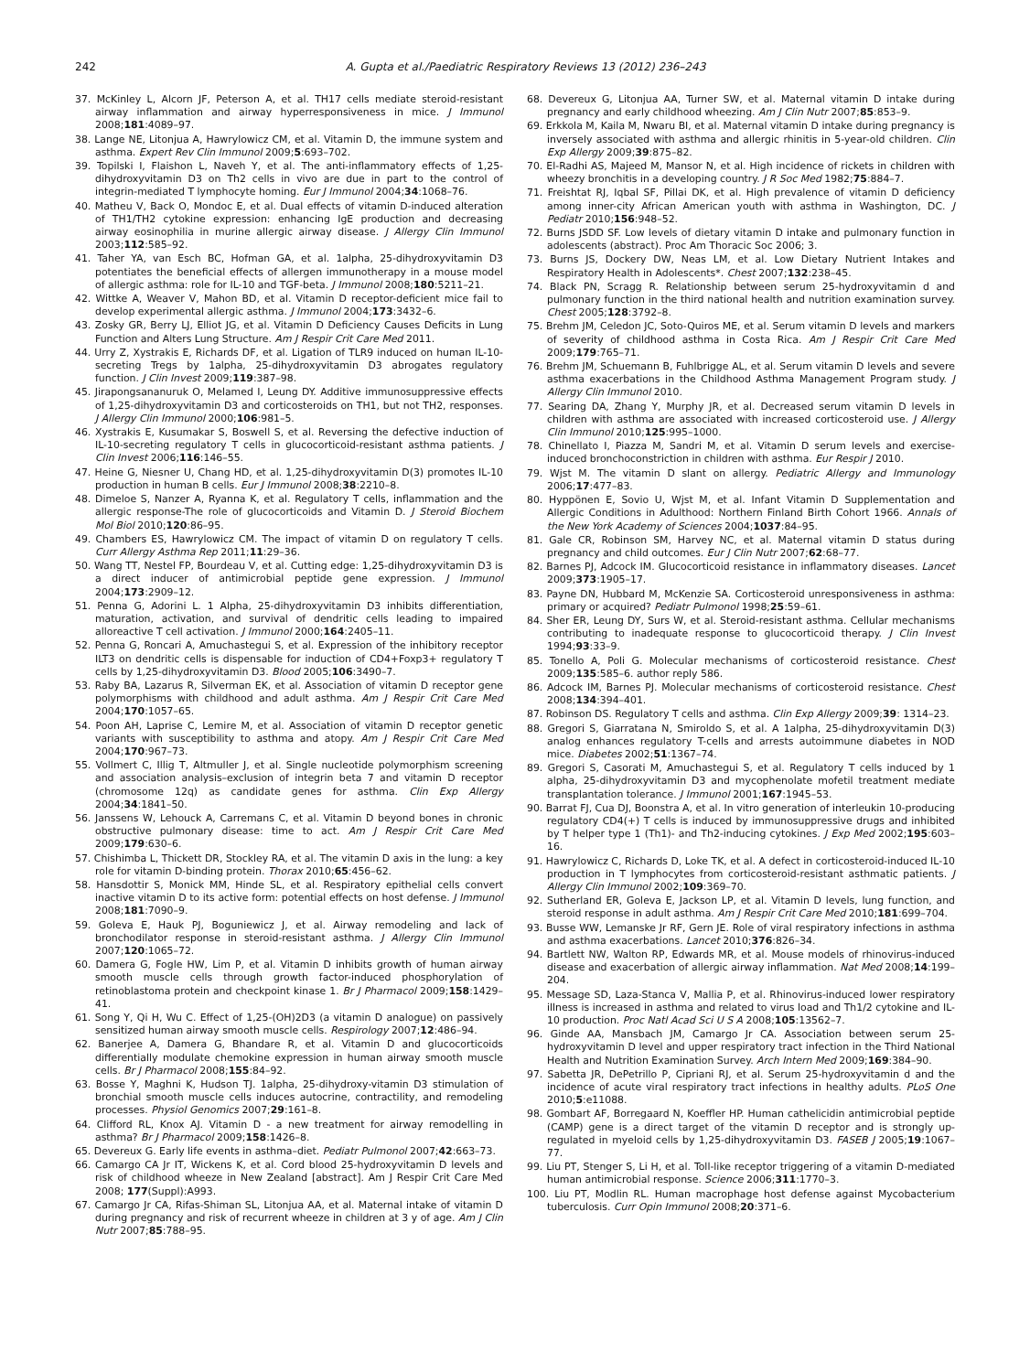242 A. Gupta et al./Paediatric Respiratory Reviews 13 (2012) 236–243
37. McKinley L, Alcorn JF, Peterson A, et al. TH17 cells mediate steroid-resistant airway inflammation and airway hyperresponsiveness in mice. J Immunol 2008;181:4089–97.
38. Lange NE, Litonjua A, Hawrylowicz CM, et al. Vitamin D, the immune system and asthma. Expert Rev Clin Immunol 2009;5:693–702.
39. Topilski I, Flaishon L, Naveh Y, et al. The anti-inflammatory effects of 1,25-dihydroxyvitamin D3 on Th2 cells in vivo are due in part to the control of integrin-mediated T lymphocyte homing. Eur J Immunol 2004;34:1068–76.
40. Matheu V, Back O, Mondoc E, et al. Dual effects of vitamin D-induced alteration of TH1/TH2 cytokine expression: enhancing IgE production and decreasing airway eosinophilia in murine allergic airway disease. J Allergy Clin Immunol 2003;112:585–92.
41. Taher YA, van Esch BC, Hofman GA, et al. 1alpha, 25-dihydroxyvitamin D3 potentiates the beneficial effects of allergen immunotherapy in a mouse model of allergic asthma: role for IL-10 and TGF-beta. J Immunol 2008;180:5211–21.
42. Wittke A, Weaver V, Mahon BD, et al. Vitamin D receptor-deficient mice fail to develop experimental allergic asthma. J Immunol 2004;173:3432–6.
43. Zosky GR, Berry LJ, Elliot JG, et al. Vitamin D Deficiency Causes Deficits in Lung Function and Alters Lung Structure. Am J Respir Crit Care Med 2011.
44. Urry Z, Xystrakis E, Richards DF, et al. Ligation of TLR9 induced on human IL-10-secreting Tregs by 1alpha, 25-dihydroxyvitamin D3 abrogates regulatory function. J Clin Invest 2009;119:387–98.
45. Jirapongsananuruk O, Melamed I, Leung DY. Additive immunosuppressive effects of 1,25-dihydroxyvitamin D3 and corticosteroids on TH1, but not TH2, responses. J Allergy Clin Immunol 2000;106:981–5.
46. Xystrakis E, Kusumakar S, Boswell S, et al. Reversing the defective induction of IL-10-secreting regulatory T cells in glucocorticoid-resistant asthma patients. J Clin Invest 2006;116:146–55.
47. Heine G, Niesner U, Chang HD, et al. 1,25-dihydroxyvitamin D(3) promotes IL-10 production in human B cells. Eur J Immunol 2008;38:2210–8.
48. Dimeloe S, Nanzer A, Ryanna K, et al. Regulatory T cells, inflammation and the allergic response-The role of glucocorticoids and Vitamin D. J Steroid Biochem Mol Biol 2010;120:86–95.
49. Chambers ES, Hawrylowicz CM. The impact of vitamin D on regulatory T cells. Curr Allergy Asthma Rep 2011;11:29–36.
50. Wang TT, Nestel FP, Bourdeau V, et al. Cutting edge: 1,25-dihydroxyvitamin D3 is a direct inducer of antimicrobial peptide gene expression. J Immunol 2004;173:2909–12.
51. Penna G, Adorini L. 1 Alpha, 25-dihydroxyvitamin D3 inhibits differentiation, maturation, activation, and survival of dendritic cells leading to impaired alloreactive T cell activation. J Immunol 2000;164:2405–11.
52. Penna G, Roncari A, Amuchastegui S, et al. Expression of the inhibitory receptor ILT3 on dendritic cells is dispensable for induction of CD4+Foxp3+ regulatory T cells by 1,25-dihydroxyvitamin D3. Blood 2005;106:3490–7.
53. Raby BA, Lazarus R, Silverman EK, et al. Association of vitamin D receptor gene polymorphisms with childhood and adult asthma. Am J Respir Crit Care Med 2004;170:1057–65.
54. Poon AH, Laprise C, Lemire M, et al. Association of vitamin D receptor genetic variants with susceptibility to asthma and atopy. Am J Respir Crit Care Med 2004;170:967–73.
55. Vollmert C, Illig T, Altmuller J, et al. Single nucleotide polymorphism screening and association analysis–exclusion of integrin beta 7 and vitamin D receptor (chromosome 12q) as candidate genes for asthma. Clin Exp Allergy 2004;34:1841–50.
56. Janssens W, Lehouck A, Carremans C, et al. Vitamin D beyond bones in chronic obstructive pulmonary disease: time to act. Am J Respir Crit Care Med 2009;179:630–6.
57. Chishimba L, Thickett DR, Stockley RA, et al. The vitamin D axis in the lung: a key role for vitamin D-binding protein. Thorax 2010;65:456–62.
58. Hansdottir S, Monick MM, Hinde SL, et al. Respiratory epithelial cells convert inactive vitamin D to its active form: potential effects on host defense. J Immunol 2008;181:7090–9.
59. Goleva E, Hauk PJ, Boguniewicz J, et al. Airway remodeling and lack of bronchodilator response in steroid-resistant asthma. J Allergy Clin Immunol 2007;120:1065–72.
60. Damera G, Fogle HW, Lim P, et al. Vitamin D inhibits growth of human airway smooth muscle cells through growth factor-induced phosphorylation of retinoblastoma protein and checkpoint kinase 1. Br J Pharmacol 2009;158:1429–41.
61. Song Y, Qi H, Wu C. Effect of 1,25-(OH)2D3 (a vitamin D analogue) on passively sensitized human airway smooth muscle cells. Respirology 2007;12:486–94.
62. Banerjee A, Damera G, Bhandare R, et al. Vitamin D and glucocorticoids differentially modulate chemokine expression in human airway smooth muscle cells. Br J Pharmacol 2008;155:84–92.
63. Bosse Y, Maghni K, Hudson TJ. 1alpha, 25-dihydroxy-vitamin D3 stimulation of bronchial smooth muscle cells induces autocrine, contractility, and remodeling processes. Physiol Genomics 2007;29:161–8.
64. Clifford RL, Knox AJ. Vitamin D - a new treatment for airway remodelling in asthma? Br J Pharmacol 2009;158:1426–8.
65. Devereux G. Early life events in asthma–diet. Pediatr Pulmonol 2007;42:663–73.
66. Camargo CA Jr IT, Wickens K, et al. Cord blood 25-hydroxyvitamin D levels and risk of childhood wheeze in New Zealand [abstract]. Am J Respir Crit Care Med 2008; 177(Suppl):A993.
67. Camargo Jr CA, Rifas-Shiman SL, Litonjua AA, et al. Maternal intake of vitamin D during pregnancy and risk of recurrent wheeze in children at 3 y of age. Am J Clin Nutr 2007;85:788–95.
68. Devereux G, Litonjua AA, Turner SW, et al. Maternal vitamin D intake during pregnancy and early childhood wheezing. Am J Clin Nutr 2007;85:853–9.
69. Erkkola M, Kaila M, Nwaru BI, et al. Maternal vitamin D intake during pregnancy is inversely associated with asthma and allergic rhinitis in 5-year-old children. Clin Exp Allergy 2009;39:875–82.
70. El-Radhi AS, Majeed M, Mansor N, et al. High incidence of rickets in children with wheezy bronchitis in a developing country. J R Soc Med 1982;75:884–7.
71. Freishtat RJ, Iqbal SF, Pillai DK, et al. High prevalence of vitamin D deficiency among inner-city African American youth with asthma in Washington, DC. J Pediatr 2010;156:948–52.
72. Burns JSDD SF. Low levels of dietary vitamin D intake and pulmonary function in adolescents (abstract). Proc Am Thoracic Soc 2006; 3.
73. Burns JS, Dockery DW, Neas LM, et al. Low Dietary Nutrient Intakes and Respiratory Health in Adolescents*. Chest 2007;132:238–45.
74. Black PN, Scragg R. Relationship between serum 25-hydroxyvitamin d and pulmonary function in the third national health and nutrition examination survey. Chest 2005;128:3792–8.
75. Brehm JM, Celedon JC, Soto-Quiros ME, et al. Serum vitamin D levels and markers of severity of childhood asthma in Costa Rica. Am J Respir Crit Care Med 2009;179:765–71.
76. Brehm JM, Schuemann B, Fuhlbrigge AL, et al. Serum vitamin D levels and severe asthma exacerbations in the Childhood Asthma Management Program study. J Allergy Clin Immunol 2010.
77. Searing DA, Zhang Y, Murphy JR, et al. Decreased serum vitamin D levels in children with asthma are associated with increased corticosteroid use. J Allergy Clin Immunol 2010;125:995–1000.
78. Chinellato I, Piazza M, Sandri M, et al. Vitamin D serum levels and exercise-induced bronchoconstriction in children with asthma. Eur Respir J 2010.
79. Wjst M. The vitamin D slant on allergy. Pediatric Allergy and Immunology 2006;17:477–83.
80. Hyppönen E, Sovio U, Wjst M, et al. Infant Vitamin D Supplementation and Allergic Conditions in Adulthood: Northern Finland Birth Cohort 1966. Annals of the New York Academy of Sciences 2004;1037:84–95.
81. Gale CR, Robinson SM, Harvey NC, et al. Maternal vitamin D status during pregnancy and child outcomes. Eur J Clin Nutr 2007;62:68–77.
82. Barnes PJ, Adcock IM. Glucocorticoid resistance in inflammatory diseases. Lancet 2009;373:1905–17.
83. Payne DN, Hubbard M, McKenzie SA. Corticosteroid unresponsiveness in asthma: primary or acquired? Pediatr Pulmonol 1998;25:59–61.
84. Sher ER, Leung DY, Surs W, et al. Steroid-resistant asthma. Cellular mechanisms contributing to inadequate response to glucocorticoid therapy. J Clin Invest 1994;93:33–9.
85. Tonello A, Poli G. Molecular mechanisms of corticosteroid resistance. Chest 2009;135:585–6. author reply 586.
86. Adcock IM, Barnes PJ. Molecular mechanisms of corticosteroid resistance. Chest 2008;134:394–401.
87. Robinson DS. Regulatory T cells and asthma. Clin Exp Allergy 2009;39: 1314–23.
88. Gregori S, Giarratana N, Smiroldo S, et al. A 1alpha, 25-dihydroxyvitamin D(3) analog enhances regulatory T-cells and arrests autoimmune diabetes in NOD mice. Diabetes 2002;51:1367–74.
89. Gregori S, Casorati M, Amuchastegui S, et al. Regulatory T cells induced by 1 alpha, 25-dihydroxyvitamin D3 and mycophenolate mofetil treatment mediate transplantation tolerance. J Immunol 2001;167:1945–53.
90. Barrat FJ, Cua DJ, Boonstra A, et al. In vitro generation of interleukin 10-producing regulatory CD4(+) T cells is induced by immunosuppressive drugs and inhibited by T helper type 1 (Th1)- and Th2-inducing cytokines. J Exp Med 2002;195:603–16.
91. Hawrylowicz C, Richards D, Loke TK, et al. A defect in corticosteroid-induced IL-10 production in T lymphocytes from corticosteroid-resistant asthmatic patients. J Allergy Clin Immunol 2002;109:369–70.
92. Sutherland ER, Goleva E, Jackson LP, et al. Vitamin D levels, lung function, and steroid response in adult asthma. Am J Respir Crit Care Med 2010;181:699–704.
93. Busse WW, Lemanske Jr RF, Gern JE. Role of viral respiratory infections in asthma and asthma exacerbations. Lancet 2010;376:826–34.
94. Bartlett NW, Walton RP, Edwards MR, et al. Mouse models of rhinovirus-induced disease and exacerbation of allergic airway inflammation. Nat Med 2008;14:199–204.
95. Message SD, Laza-Stanca V, Mallia P, et al. Rhinovirus-induced lower respiratory illness is increased in asthma and related to virus load and Th1/2 cytokine and IL-10 production. Proc Natl Acad Sci U S A 2008;105:13562–7.
96. Ginde AA, Mansbach JM, Camargo Jr CA. Association between serum 25-hydroxyvitamin D level and upper respiratory tract infection in the Third National Health and Nutrition Examination Survey. Arch Intern Med 2009;169:384–90.
97. Sabetta JR, DePetrillo P, Cipriani RJ, et al. Serum 25-hydroxyvitamin d and the incidence of acute viral respiratory tract infections in healthy adults. PLoS One 2010;5:e11088.
98. Gombart AF, Borregaard N, Koeffler HP. Human cathelicidin antimicrobial peptide (CAMP) gene is a direct target of the vitamin D receptor and is strongly up-regulated in myeloid cells by 1,25-dihydroxyvitamin D3. FASEB J 2005;19:1067–77.
99. Liu PT, Stenger S, Li H, et al. Toll-like receptor triggering of a vitamin D-mediated human antimicrobial response. Science 2006;311:1770–3.
100. Liu PT, Modlin RL. Human macrophage host defense against Mycobacterium tuberculosis. Curr Opin Immunol 2008;20:371–6.